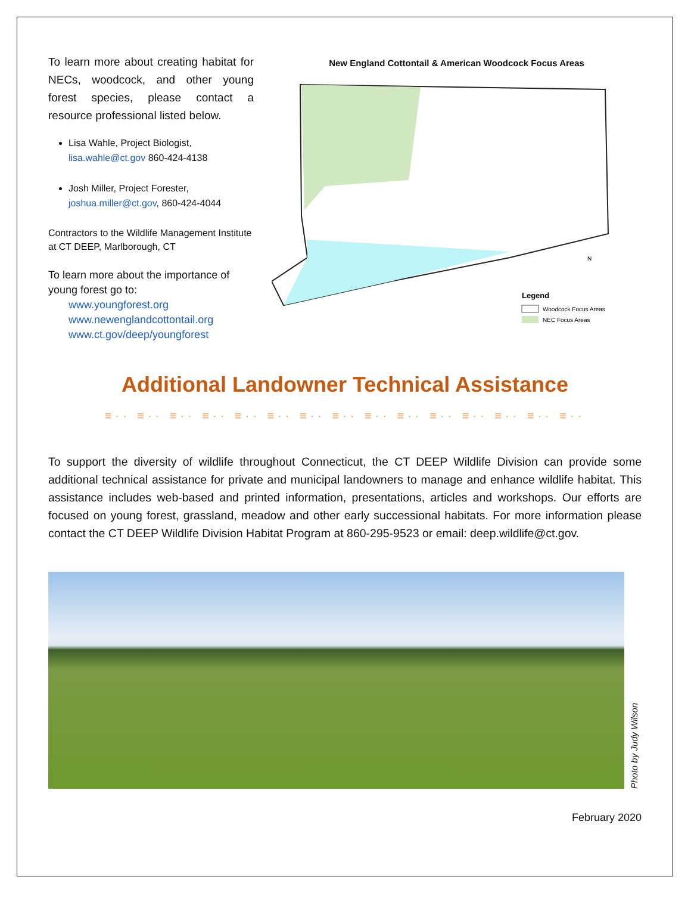To learn more about creating habitat for NECs, woodcock, and other young forest species, please contact a resource professional listed below.
Lisa Wahle, Project Biologist, lisa.wahle@ct.gov 860-424-4138
Josh Miller, Project Forester, joshua.miller@ct.gov, 860-424-4044
Contractors to the Wildlife Management Institute at CT DEEP, Marlborough, CT
To learn more about the importance of young forest go to:
www.youngforest.org
www.newenglandcottontail.org
www.ct.gov/deep/youngforest
New England Cottontail & American Woodcock Focus Areas
Legend
Woodcock Focus Areas
NEC Focus Areas
N
Additional Landowner Technical Assistance
≡·· ≡·· ≡·· ≡·· ≡·· ≡·· ≡·· ≡·· ≡·· ≡·· ≡·· ≡·· ≡·· ≡·· ≡··
To support the diversity of wildlife throughout Connecticut, the CT DEEP Wildlife Division can provide some additional technical assistance for private and municipal landowners to manage and enhance wildlife habitat. This assistance includes web-based and printed information, presentations, articles and workshops. Our efforts are focused on young forest, grassland, meadow and other early successional habitats. For more information please contact the CT DEEP Wildlife Division Habitat Program at 860-295-9523 or email: deep.wildlife@ct.gov.
Photo by Judy Wilson
February 2020